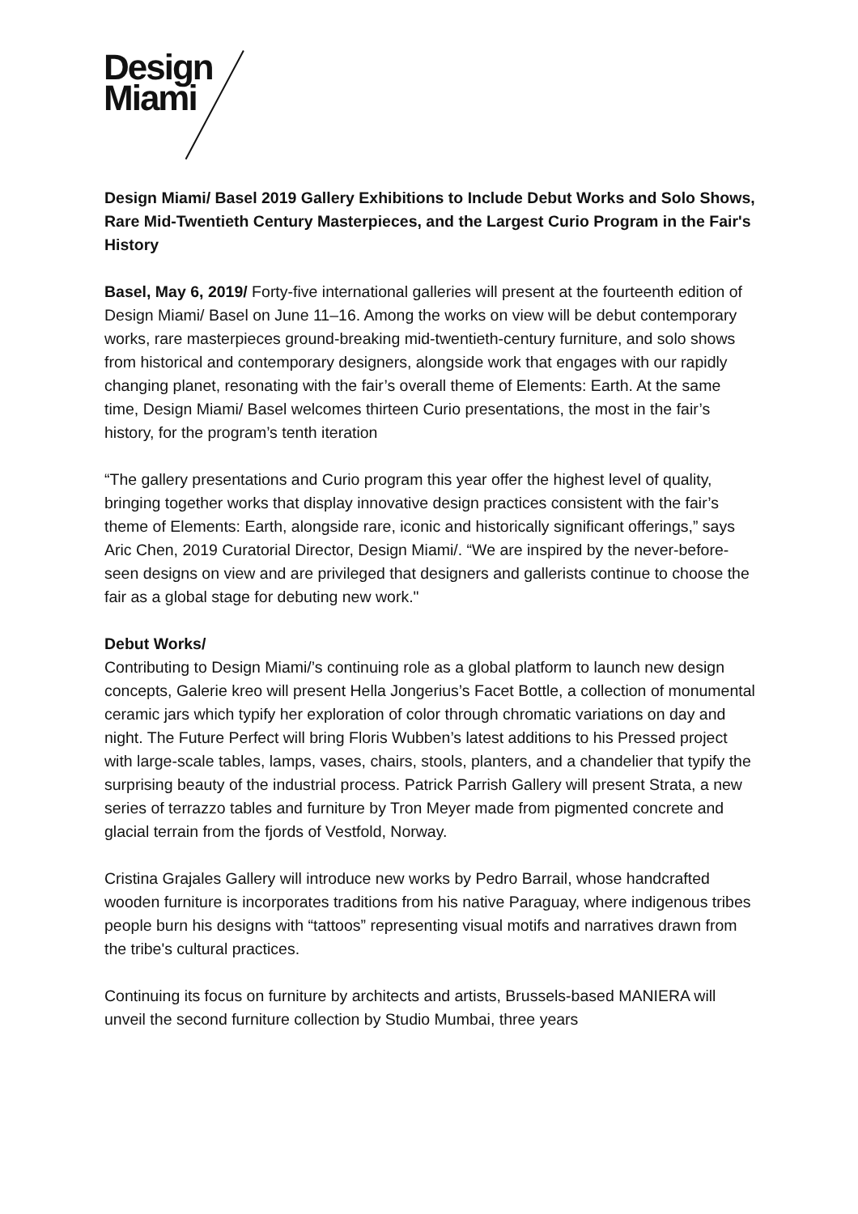Design
Miami
Design Miami/ Basel 2019 Gallery Exhibitions to Include Debut Works and Solo Shows, Rare Mid-Twentieth Century Masterpieces, and the Largest Curio Program in the Fair's History
Basel, May 6, 2019/ Forty-five international galleries will present at the fourteenth edition of Design Miami/ Basel on June 11–16. Among the works on view will be debut contemporary works, rare masterpieces ground-breaking mid-twentieth-century furniture, and solo shows from historical and contemporary designers, alongside work that engages with our rapidly changing planet, resonating with the fair’s overall theme of Elements: Earth. At the same time, Design Miami/ Basel welcomes thirteen Curio presentations, the most in the fair’s history, for the program’s tenth iteration
“The gallery presentations and Curio program this year offer the highest level of quality, bringing together works that display innovative design practices consistent with the fair’s theme of Elements: Earth, alongside rare, iconic and historically significant offerings,” says Aric Chen, 2019 Curatorial Director, Design Miami/. “We are inspired by the never-before-seen designs on view and are privileged that designers and gallerists continue to choose the fair as a global stage for debuting new work."
Debut Works/
Contributing to Design Miami/’s continuing role as a global platform to launch new design concepts, Galerie kreo will present Hella Jongerius’s Facet Bottle, a collection of monumental ceramic jars which typify her exploration of color through chromatic variations on day and night. The Future Perfect will bring Floris Wubben’s latest additions to his Pressed project with large-scale tables, lamps, vases, chairs, stools, planters, and a chandelier that typify the surprising beauty of the industrial process. Patrick Parrish Gallery will present Strata, a new series of terrazzo tables and furniture by Tron Meyer made from pigmented concrete and glacial terrain from the fjords of Vestfold, Norway.
Cristina Grajales Gallery will introduce new works by Pedro Barrail, whose handcrafted wooden furniture is incorporates traditions from his native Paraguay, where indigenous tribes people burn his designs with “tattoos” representing visual motifs and narratives drawn from the tribe's cultural practices.
Continuing its focus on furniture by architects and artists, Brussels-based MANIERA will unveil the second furniture collection by Studio Mumbai, three years